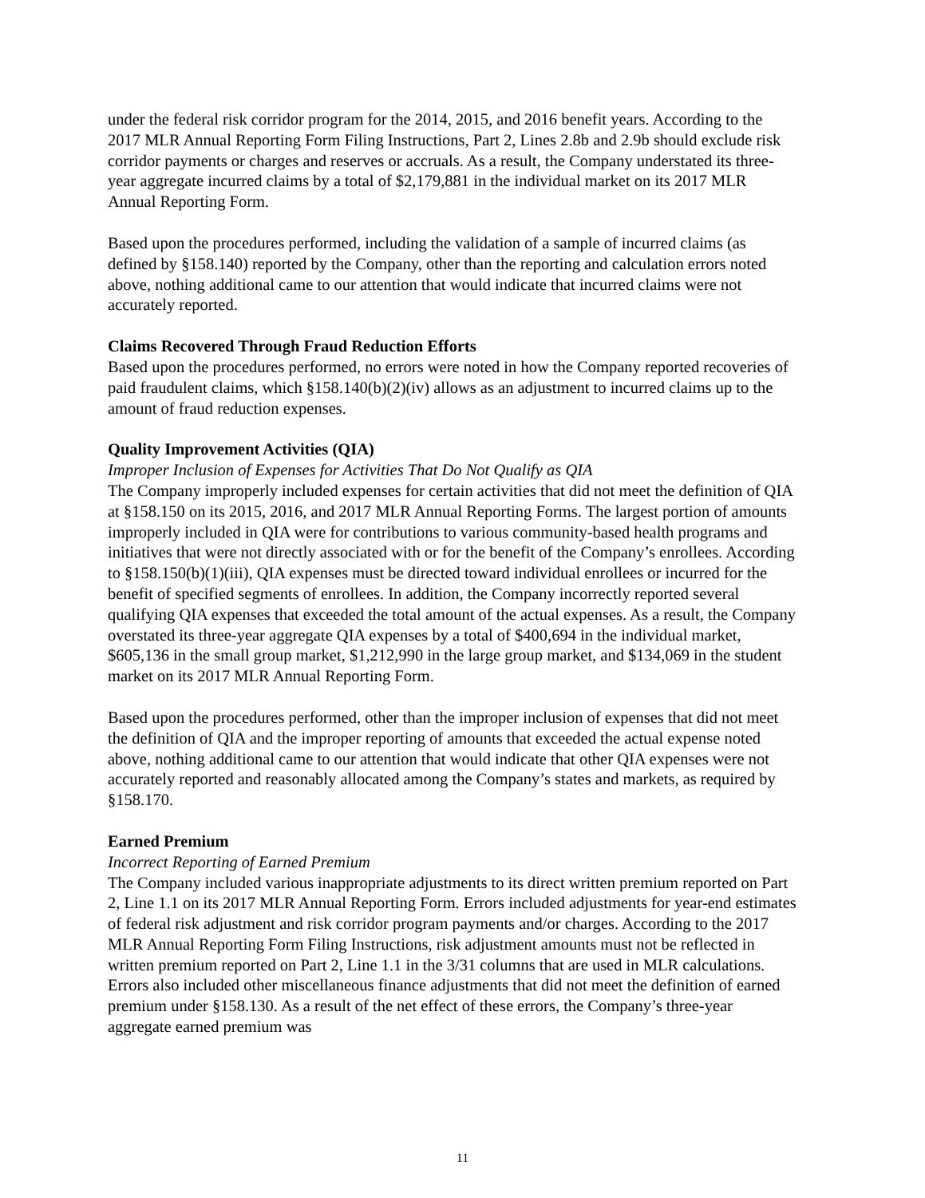under the federal risk corridor program for the 2014, 2015, and 2016 benefit years. According to the 2017 MLR Annual Reporting Form Filing Instructions, Part 2, Lines 2.8b and 2.9b should exclude risk corridor payments or charges and reserves or accruals. As a result, the Company understated its three-year aggregate incurred claims by a total of $2,179,881 in the individual market on its 2017 MLR Annual Reporting Form.
Based upon the procedures performed, including the validation of a sample of incurred claims (as defined by §158.140) reported by the Company, other than the reporting and calculation errors noted above, nothing additional came to our attention that would indicate that incurred claims were not accurately reported.
Claims Recovered Through Fraud Reduction Efforts
Based upon the procedures performed, no errors were noted in how the Company reported recoveries of paid fraudulent claims, which §158.140(b)(2)(iv) allows as an adjustment to incurred claims up to the amount of fraud reduction expenses.
Quality Improvement Activities (QIA)
Improper Inclusion of Expenses for Activities That Do Not Qualify as QIA
The Company improperly included expenses for certain activities that did not meet the definition of QIA at §158.150 on its 2015, 2016, and 2017 MLR Annual Reporting Forms. The largest portion of amounts improperly included in QIA were for contributions to various community-based health programs and initiatives that were not directly associated with or for the benefit of the Company’s enrollees. According to §158.150(b)(1)(iii), QIA expenses must be directed toward individual enrollees or incurred for the benefit of specified segments of enrollees. In addition, the Company incorrectly reported several qualifying QIA expenses that exceeded the total amount of the actual expenses. As a result, the Company overstated its three-year aggregate QIA expenses by a total of $400,694 in the individual market, $605,136 in the small group market, $1,212,990 in the large group market, and $134,069 in the student market on its 2017 MLR Annual Reporting Form.
Based upon the procedures performed, other than the improper inclusion of expenses that did not meet the definition of QIA and the improper reporting of amounts that exceeded the actual expense noted above, nothing additional came to our attention that would indicate that other QIA expenses were not accurately reported and reasonably allocated among the Company’s states and markets, as required by §158.170.
Earned Premium
Incorrect Reporting of Earned Premium
The Company included various inappropriate adjustments to its direct written premium reported on Part 2, Line 1.1 on its 2017 MLR Annual Reporting Form. Errors included adjustments for year-end estimates of federal risk adjustment and risk corridor program payments and/or charges. According to the 2017 MLR Annual Reporting Form Filing Instructions, risk adjustment amounts must not be reflected in written premium reported on Part 2, Line 1.1 in the 3/31 columns that are used in MLR calculations. Errors also included other miscellaneous finance adjustments that did not meet the definition of earned premium under §158.130. As a result of the net effect of these errors, the Company’s three-year aggregate earned premium was
11